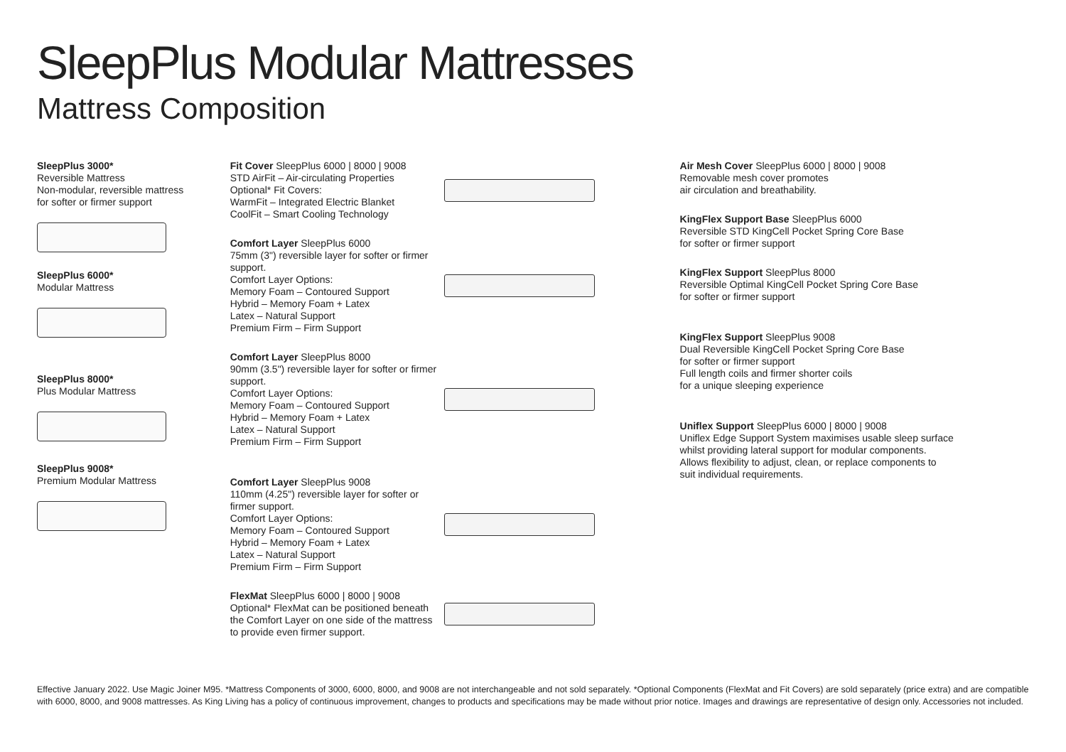SleepPlus Modular Mattresses
Mattress Composition
SleepPlus 3000*
Reversible Mattress
Non-modular, reversible mattress
for softer or firmer support
SleepPlus 6000*
Modular Mattress
SleepPlus 8000*
Plus Modular Mattress
SleepPlus 9008*
Premium Modular Mattress
Fit Cover SleepPlus 6000 | 8000 | 9008
STD AirFit – Air-circulating Properties
Optional* Fit Covers:
WarmFit – Integrated Electric Blanket
CoolFit – Smart Cooling Technology
Comfort Layer SleepPlus 6000
75mm (3") reversible layer for softer or firmer support.
Comfort Layer Options:
Memory Foam – Contoured Support
Hybrid – Memory Foam + Latex
Latex – Natural Support
Premium Firm – Firm Support
Comfort Layer SleepPlus 8000
90mm (3.5") reversible layer for softer or firmer support.
Comfort Layer Options:
Memory Foam – Contoured Support
Hybrid – Memory Foam + Latex
Latex – Natural Support
Premium Firm – Firm Support
Comfort Layer SleepPlus 9008
110mm (4.25") reversible layer for softer or firmer support.
Comfort Layer Options:
Memory Foam – Contoured Support
Hybrid – Memory Foam + Latex
Latex – Natural Support
Premium Firm – Firm Support
FlexMat SleepPlus 6000 | 8000 | 9008
Optional* FlexMat can be positioned beneath
the Comfort Layer on one side of the mattress
to provide even firmer support.
Air Mesh Cover SleepPlus 6000 | 8000 | 9008
Removable mesh cover promotes
air circulation and breathability.
KingFlex Support Base SleepPlus 6000
Reversible STD KingCell Pocket Spring Core Base
for softer or firmer support
KingFlex Support SleepPlus 8000
Reversible Optimal KingCell Pocket Spring Core Base
for softer or firmer support
KingFlex Support SleepPlus 9008
Dual Reversible KingCell Pocket Spring Core Base
for softer or firmer support
Full length coils and firmer shorter coils
for a unique sleeping experience
Uniflex Support SleepPlus 6000 | 8000 | 9008
Uniflex Edge Support System maximises usable sleep surface
whilst providing lateral support for modular components.
Allows flexibility to adjust, clean, or replace components to
suit individual requirements.
Effective January 2022. Use Magic Joiner M95. *Mattress Components of 3000, 6000, 8000, and 9008 are not interchangeable and not sold separately. *Optional Components (FlexMat and Fit Covers) are sold separately (price extra) and are compatible with 6000, 8000, and 9008 mattresses. As King Living has a policy of continuous improvement, changes to products and specifications may be made without prior notice. Images and drawings are representative of design only. Accessories not included.